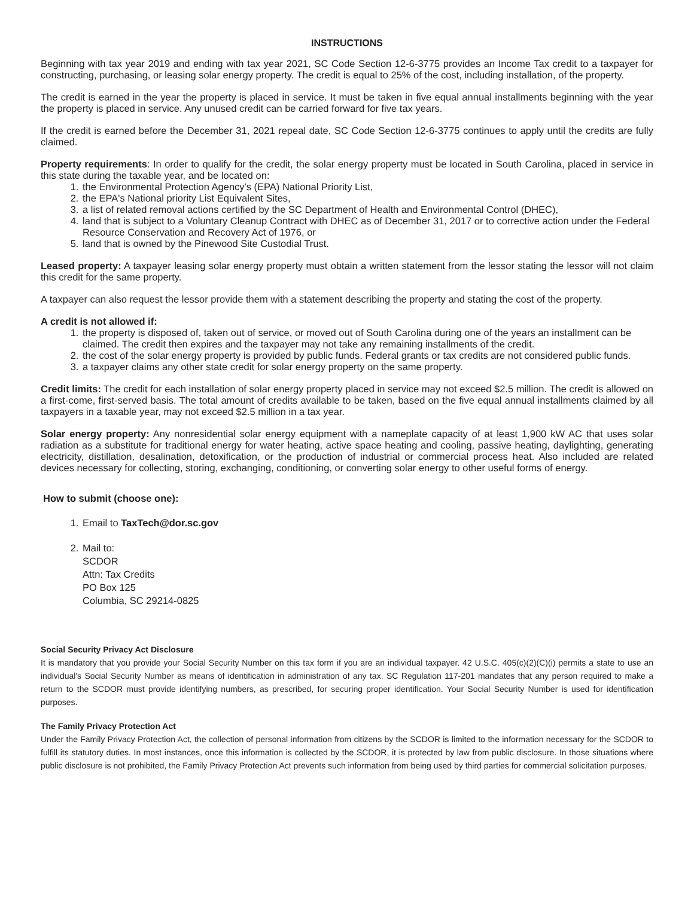INSTRUCTIONS
Beginning with tax year 2019 and ending with tax year 2021, SC Code Section 12-6-3775 provides an Income Tax credit to a taxpayer for constructing, purchasing, or leasing solar energy property. The credit is equal to 25% of the cost, including installation, of the property.
The credit is earned in the year the property is placed in service. It must be taken in five equal annual installments beginning with the year the property is placed in service. Any unused credit can be carried forward for five tax years.
If the credit is earned before the December 31, 2021 repeal date, SC Code Section 12-6-3775 continues to apply until the credits are fully claimed.
Property requirements: In order to qualify for the credit, the solar energy property must be located in South Carolina, placed in service in this state during the taxable year, and be located on:
1. the Environmental Protection Agency's (EPA) National Priority List,
2. the EPA's National priority List Equivalent Sites,
3. a list of related removal actions certified by the SC Department of Health and Environmental Control (DHEC),
4. land that is subject to a Voluntary Cleanup Contract with DHEC as of December 31, 2017 or to corrective action under the Federal Resource Conservation and Recovery Act of 1976, or
5. land that is owned by the Pinewood Site Custodial Trust.
Leased property: A taxpayer leasing solar energy property must obtain a written statement from the lessor stating the lessor will not claim this credit for the same property.
A taxpayer can also request the lessor provide them with a statement describing the property and stating the cost of the property.
A credit is not allowed if:
1. the property is disposed of, taken out of service, or moved out of South Carolina during one of the years an installment can be claimed. The credit then expires and the taxpayer may not take any remaining installments of the credit.
2. the cost of the solar energy property is provided by public funds. Federal grants or tax credits are not considered public funds.
3. a taxpayer claims any other state credit for solar energy property on the same property.
Credit limits: The credit for each installation of solar energy property placed in service may not exceed $2.5 million. The credit is allowed on a first-come, first-served basis. The total amount of credits available to be taken, based on the five equal annual installments claimed by all taxpayers in a taxable year, may not exceed $2.5 million in a tax year.
Solar energy property: Any nonresidential solar energy equipment with a nameplate capacity of at least 1,900 kW AC that uses solar radiation as a substitute for traditional energy for water heating, active space heating and cooling, passive heating, daylighting, generating electricity, distillation, desalination, detoxification, or the production of industrial or commercial process heat. Also included are related devices necessary for collecting, storing, exchanging, conditioning, or converting solar energy to other useful forms of energy.
How to submit (choose one):
1. Email to TaxTech@dor.sc.gov
2. Mail to:
SCDOR
Attn: Tax Credits
PO Box 125
Columbia, SC 29214-0825
Social Security Privacy Act Disclosure
It is mandatory that you provide your Social Security Number on this tax form if you are an individual taxpayer. 42 U.S.C. 405(c)(2)(C)(i) permits a state to use an individual's Social Security Number as means of identification in administration of any tax. SC Regulation 117-201 mandates that any person required to make a return to the SCDOR must provide identifying numbers, as prescribed, for securing proper identification. Your Social Security Number is used for identification purposes.
The Family Privacy Protection Act
Under the Family Privacy Protection Act, the collection of personal information from citizens by the SCDOR is limited to the information necessary for the SCDOR to fulfill its statutory duties. In most instances, once this information is collected by the SCDOR, it is protected by law from public disclosure. In those situations where public disclosure is not prohibited, the Family Privacy Protection Act prevents such information from being used by third parties for commercial solicitation purposes.